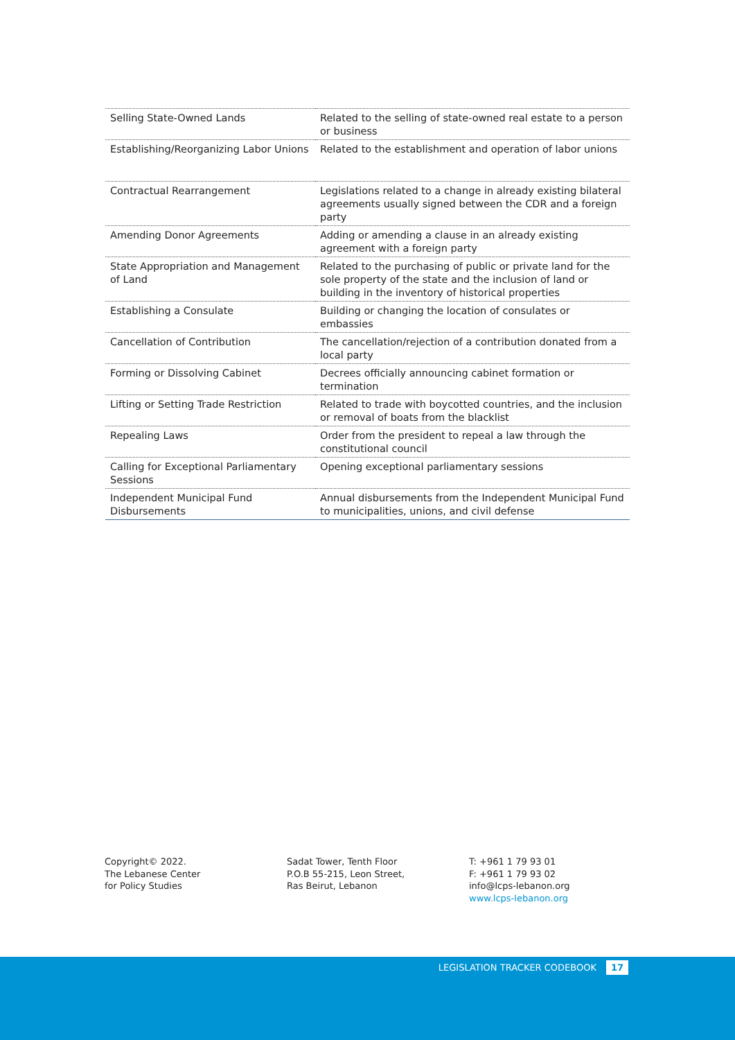| Selling State-Owned Lands | Related to the selling of state-owned real estate to a person or business |
| Establishing/Reorganizing Labor Unions | Related to the establishment and operation of labor unions |
| Contractual Rearrangement | Legislations related to a change in already existing bilateral agreements usually signed between the CDR and a foreign party |
| Amending Donor Agreements | Adding or amending a clause in an already existing agreement with a foreign party |
| State Appropriation and Management of Land | Related to the purchasing of public or private land for the sole property of the state and the inclusion of land or building in the inventory of historical properties |
| Establishing a Consulate | Building or changing the location of consulates or embassies |
| Cancellation of Contribution | The cancellation/rejection of a contribution donated from a local party |
| Forming or Dissolving Cabinet | Decrees officially announcing cabinet formation or termination |
| Lifting or Setting Trade Restriction | Related to trade with boycotted countries, and the inclusion or removal of boats from the blacklist |
| Repealing Laws | Order from the president to repeal a law through the constitutional council |
| Calling for Exceptional Parliamentary Sessions | Opening exceptional parliamentary sessions |
| Independent Municipal Fund Disbursements | Annual disbursements from the Independent Municipal Fund to municipalities, unions, and civil defense |
Copyright© 2022.
The Lebanese Center
for Policy Studies
Sadat Tower, Tenth Floor
P.O.B 55-215, Leon Street,
Ras Beirut, Lebanon
T: +961 1 79 93 01
F: +961 1 79 93 02
info@lcps-lebanon.org
www.lcps-lebanon.org
LEGISLATION TRACKER CODEBOOK 17